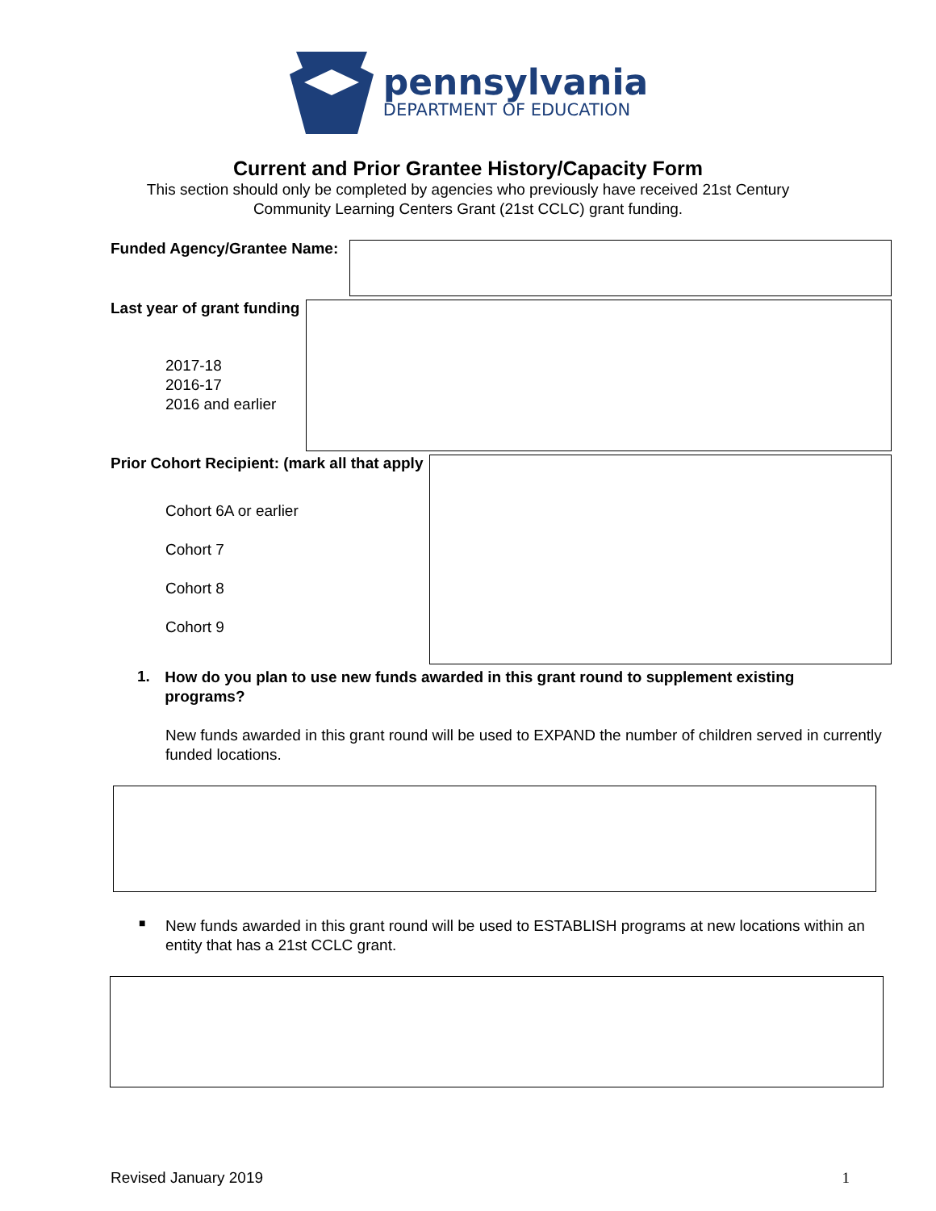pennsylvania
DEPARTMENT OF EDUCATION
Current and Prior Grantee History/Capacity Form
This section should only be completed by agencies who previously have received 21st Century
Community Learning Centers Grant (21st CCLC) grant funding.
Funded Agency/Grantee Name:
Last year of grant funding
2017-18
2016-17
2016 and earlier
Prior Cohort Recipient: (mark all that apply
Cohort 6A or earlier
Cohort 7
Cohort 8
Cohort 9
1. How do you plan to use new funds awarded in this grant round to supplement existing programs?
New funds awarded in this grant round will be used to EXPAND the number of children served in currently funded locations.
■
New funds awarded in this grant round will be used to ESTABLISH programs at new locations within an entity that has a 21st CCLC grant.
Revised January 2019 1